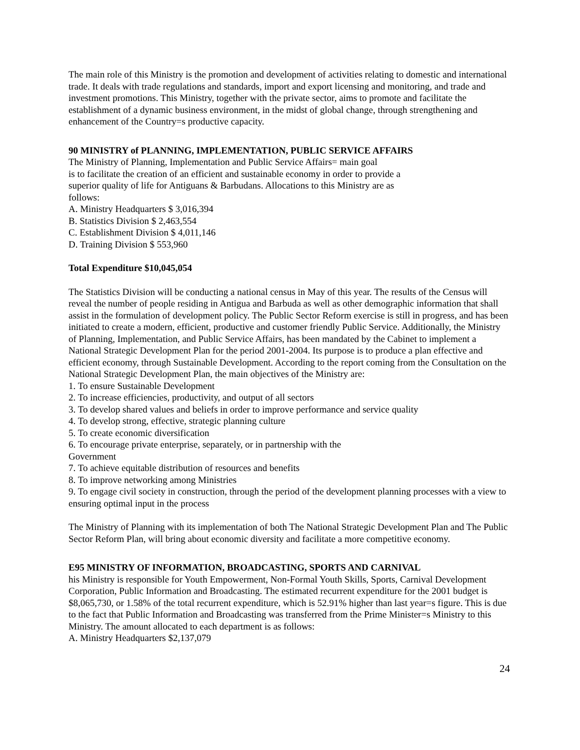The main role of this Ministry is the promotion and development of activities relating to domestic and international trade. It deals with trade regulations and standards, import and export licensing and monitoring, and trade and investment promotions. This Ministry, together with the private sector, aims to promote and facilitate the establishment of a dynamic business environment, in the midst of global change, through strengthening and enhancement of the Country=s productive capacity.
90 MINISTRY of PLANNING, IMPLEMENTATION, PUBLIC SERVICE AFFAIRS
The Ministry of Planning, Implementation and Public Service Affairs= main goal
is to facilitate the creation of an efficient and sustainable economy in order to provide a
superior quality of life for Antiguans & Barbudans. Allocations to this Ministry are as
follows:
A. Ministry Headquarters $ 3,016,394
B. Statistics Division $ 2,463,554
C. Establishment Division $ 4,011,146
D. Training Division $ 553,960
Total Expenditure $10,045,054
The Statistics Division will be conducting a national census in May of this year. The results of the Census will reveal the number of people residing in Antigua and Barbuda as well as other demographic information that shall assist in the formulation of development policy. The Public Sector Reform exercise is still in progress, and has been initiated to create a modern, efficient, productive and customer friendly Public Service. Additionally, the Ministry of Planning, Implementation, and Public Service Affairs, has been mandated by the Cabinet to implement a National Strategic Development Plan for the period 2001-2004. Its purpose is to produce a plan effective and efficient economy, through Sustainable Development. According to the report coming from the Consultation on the National Strategic Development Plan, the main objectives of the Ministry are:
1. To ensure Sustainable Development
2. To increase efficiencies, productivity, and output of all sectors
3. To develop shared values and beliefs in order to improve performance and service quality
4. To develop strong, effective, strategic planning culture
5. To create economic diversification
6. To encourage private enterprise, separately, or in partnership with the
Government
7. To achieve equitable distribution of resources and benefits
8. To improve networking among Ministries
9. To engage civil society in construction, through the period of the development planning processes with a view to ensuring optimal input in the process
The Ministry of Planning with its implementation of both The National Strategic Development Plan and The Public Sector Reform Plan, will bring about economic diversity and facilitate a more competitive economy.
E95 MINISTRY OF INFORMATION, BROADCASTING, SPORTS AND CARNIVAL
his Ministry is responsible for Youth Empowerment, Non-Formal Youth Skills, Sports, Carnival Development Corporation, Public Information and Broadcasting. The estimated recurrent expenditure for the 2001 budget is $8,065,730, or 1.58% of the total recurrent expenditure, which is 52.91% higher than last year=s figure. This is due to the fact that Public Information and Broadcasting was transferred from the Prime Minister=s Ministry to this Ministry. The amount allocated to each department is as follows:
A. Ministry Headquarters $2,137,079
24